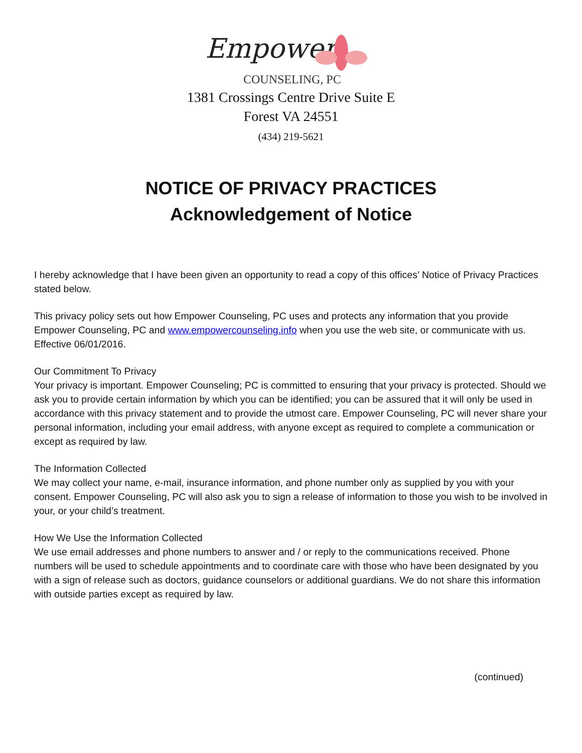Empower
COUNSELING, PC
1381 Crossings Centre Drive Suite E
Forest VA 24551
(434) 219-5621
NOTICE OF PRIVACY PRACTICES
Acknowledgement of Notice
I hereby acknowledge that I have been given an opportunity to read a copy of this offices’ Notice of Privacy Practices stated below.
This privacy policy sets out how Empower Counseling, PC uses and protects any information that you provide Empower Counseling, PC and www.empowercounseling.info when you use the web site, or communicate with us. Effective 06/01/2016.
Our Commitment To Privacy
Your privacy is important. Empower Counseling; PC is committed to ensuring that your privacy is protected. Should we ask you to provide certain information by which you can be identified; you can be assured that it will only be used in accordance with this privacy statement and to provide the utmost care. Empower Counseling, PC will never share your personal information, including your email address, with anyone except as required to complete a communication or except as required by law.
The Information Collected
We may collect your name, e-mail, insurance information, and phone number only as supplied by you with your consent. Empower Counseling, PC will also ask you to sign a release of information to those you wish to be involved in your, or your child’s treatment.
How We Use the Information Collected
We use email addresses and phone numbers to answer and / or reply to the communications received. Phone numbers will be used to schedule appointments and to coordinate care with those who have been designated by you with a sign of release such as doctors, guidance counselors or additional guardians. We do not share this information with outside parties except as required by law.
(continued)